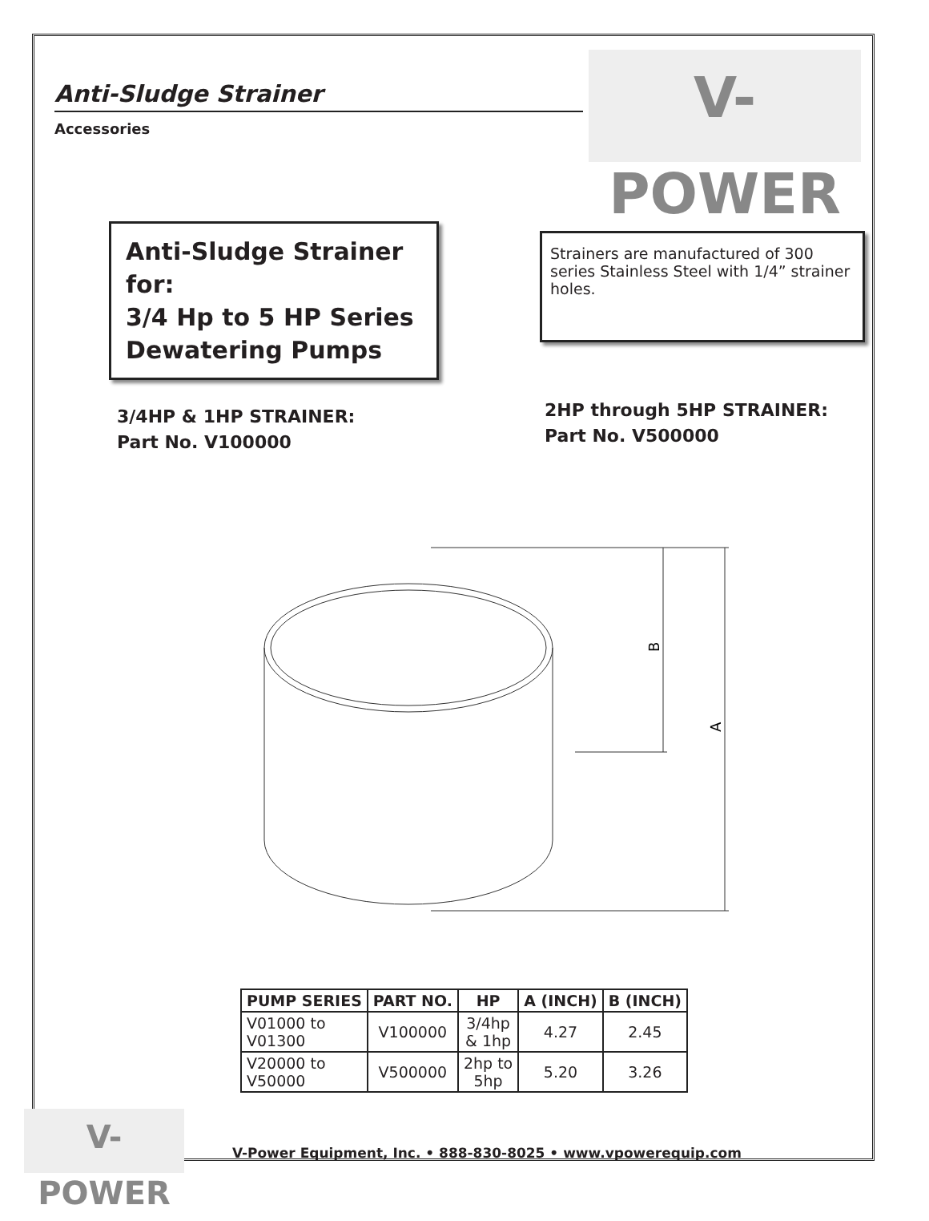V-POWER
Anti-Sludge Strainer
Accessories
Anti-Sludge Strainer for:
3/4 Hp to 5 HP Series
Dewatering Pumps
Strainers are manufactured of 300 series Stainless Steel with 1/4” strainer holes.
3/4HP & 1HP STRAINER:
Part No. V100000
2HP through 5HP STRAINER:
Part No. V500000
B
A
| PUMP SERIES | PART NO. | HP | A (INCH) | B (INCH) |
| --- | --- | --- | --- | --- |
| V01000 to V01300 | V100000 | 3/4hp & 1hp | 4.27 | 2.45 |
| V20000 to V50000 | V500000 | 2hp to 5hp | 5.20 | 3.26 |
V-POWER
V-Power Equipment, Inc. • 888-830-8025 • www.vpowerequip.com